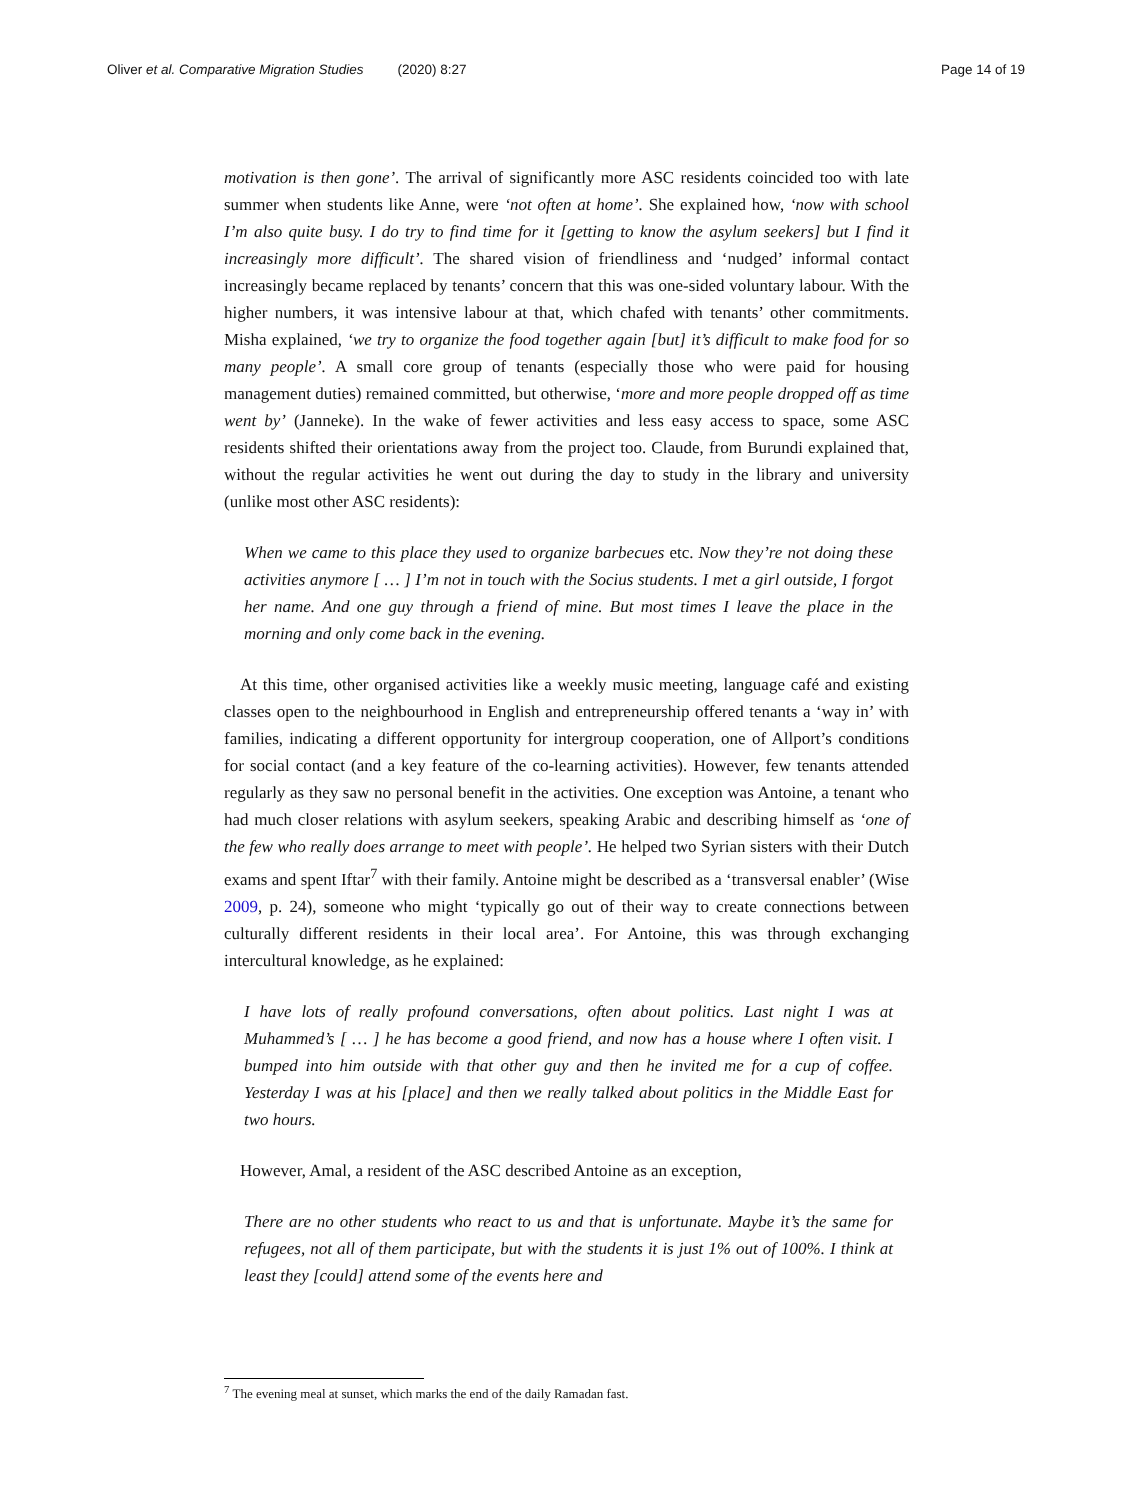Oliver et al. Comparative Migration Studies (2020) 8:27 Page 14 of 19
motivation is then gone’. The arrival of significantly more ASC residents coincided too with late summer when students like Anne, were ‘not often at home’. She explained how, ‘now with school I’m also quite busy. I do try to find time for it [getting to know the asylum seekers] but I find it increasingly more difficult’. The shared vision of friendliness and ‘nudged’ informal contact increasingly became replaced by tenants’ concern that this was one-sided voluntary labour. With the higher numbers, it was intensive labour at that, which chafed with tenants’ other commitments. Misha explained, ‘we try to organize the food together again [but] it’s difficult to make food for so many people’. A small core group of tenants (especially those who were paid for housing management duties) remained committed, but otherwise, ‘more and more people dropped off as time went by’ (Janneke). In the wake of fewer activities and less easy access to space, some ASC residents shifted their orientations away from the project too. Claude, from Burundi explained that, without the regular activities he went out during the day to study in the library and university (unlike most other ASC residents):
When we came to this place they used to organize barbecues etc. Now they’re not doing these activities anymore [ … ] I’m not in touch with the Socius students. I met a girl outside, I forgot her name. And one guy through a friend of mine. But most times I leave the place in the morning and only come back in the evening.
At this time, other organised activities like a weekly music meeting, language café and existing classes open to the neighbourhood in English and entrepreneurship offered tenants a ‘way in’ with families, indicating a different opportunity for intergroup cooperation, one of Allport’s conditions for social contact (and a key feature of the co-learning activities). However, few tenants attended regularly as they saw no personal benefit in the activities. One exception was Antoine, a tenant who had much closer relations with asylum seekers, speaking Arabic and describing himself as ‘one of the few who really does arrange to meet with people’. He helped two Syrian sisters with their Dutch exams and spent Iftar<sup>7</sup> with their family. Antoine might be described as a ‘transversal enabler’ (Wise 2009, p. 24), someone who might ‘typically go out of their way to create connections between culturally different residents in their local area’. For Antoine, this was through exchanging intercultural knowledge, as he explained:
I have lots of really profound conversations, often about politics. Last night I was at Muhammed’s [ … ] he has become a good friend, and now has a house where I often visit. I bumped into him outside with that other guy and then he invited me for a cup of coffee. Yesterday I was at his [place] and then we really talked about politics in the Middle East for two hours.
However, Amal, a resident of the ASC described Antoine as an exception,
There are no other students who react to us and that is unfortunate. Maybe it’s the same for refugees, not all of them participate, but with the students it is just 1% out of 100%. I think at least they [could] attend some of the events here and
<sup>7</sup> The evening meal at sunset, which marks the end of the daily Ramadan fast.